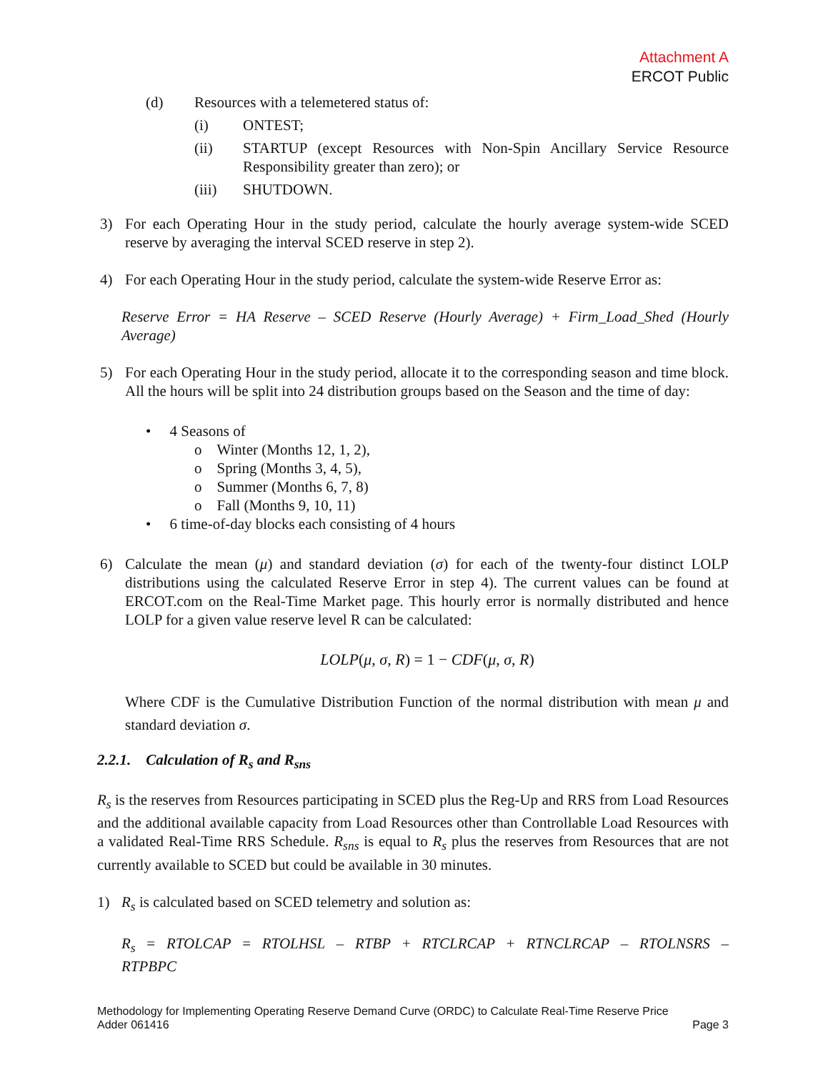Attachment A
ERCOT Public
(d) Resources with a telemetered status of:
(i) ONTEST;
(ii) STARTUP (except Resources with Non-Spin Ancillary Service Resource Responsibility greater than zero); or
(iii) SHUTDOWN.
3) For each Operating Hour in the study period, calculate the hourly average system-wide SCED reserve by averaging the interval SCED reserve in step 2).
4) For each Operating Hour in the study period, calculate the system-wide Reserve Error as:
Reserve Error = HA Reserve – SCED Reserve (Hourly Average) + Firm_Load_Shed (Hourly Average)
5) For each Operating Hour in the study period, allocate it to the corresponding season and time block. All the hours will be split into 24 distribution groups based on the Season and the time of day:
• 4 Seasons of
o Winter (Months 12, 1, 2),
o Spring (Months 3, 4, 5),
o Summer (Months 6, 7, 8)
o Fall (Months 9, 10, 11)
• 6 time-of-day blocks each consisting of 4 hours
6) Calculate the mean (μ) and standard deviation (σ) for each of the twenty-four distinct LOLP distributions using the calculated Reserve Error in step 4). The current values can be found at ERCOT.com on the Real-Time Market page. This hourly error is normally distributed and hence LOLP for a given value reserve level R can be calculated:
LOLP(μ, σ, R) = 1 − CDF(μ, σ, R)
Where CDF is the Cumulative Distribution Function of the normal distribution with mean μ and standard deviation σ.
2.2.1. Calculation of R<sub>s</sub> and R<sub>sns</sub>
R<sub>s</sub> is the reserves from Resources participating in SCED plus the Reg-Up and RRS from Load Resources and the additional available capacity from Load Resources other than Controllable Load Resources with a validated Real-Time RRS Schedule. R<sub>sns</sub> is equal to R<sub>s</sub> plus the reserves from Resources that are not currently available to SCED but could be available in 30 minutes.
1) R<sub>s</sub> is calculated based on SCED telemetry and solution as:
R<sub>s</sub> = RTOLCAP = RTOLHSL – RTBP + RTCLRCAP + RTNCLRCAP – RTOLNSRS – RTPBPC
Methodology for Implementing Operating Reserve Demand Curve (ORDC) to Calculate Real-Time Reserve Price
Adder 061416 Page 3